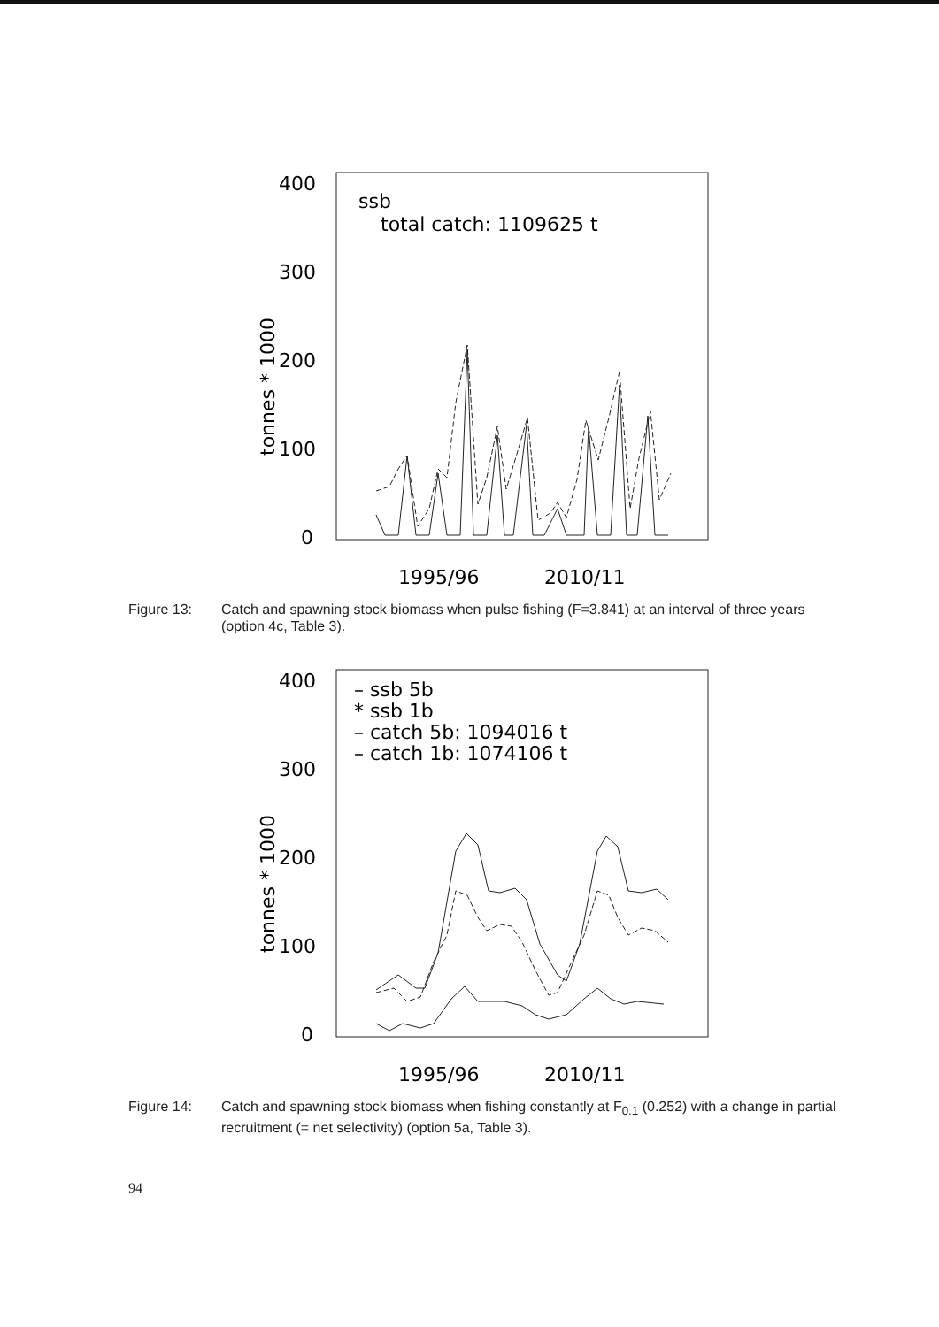400
300
200
100
0
tonnes * 1000
ssb
total catch: 1109625 t
1995/96
2010/11
Figure 13: Catch and spawning stock biomass when pulse fishing (F=3.841) at an interval of three years (option 4c, Table 3).
400
300
200
100
0
tonnes * 1000
– ssb 5b
* ssb 1b
– catch 5b: 1094016 t
– catch 1b: 1074106 t
1995/96
2010/11
Figure 14: Catch and spawning stock biomass when fishing constantly at F<sub>0.1</sub> (0.252) with a change in partial recruitment (= net selectivity) (option 5a, Table 3).
94